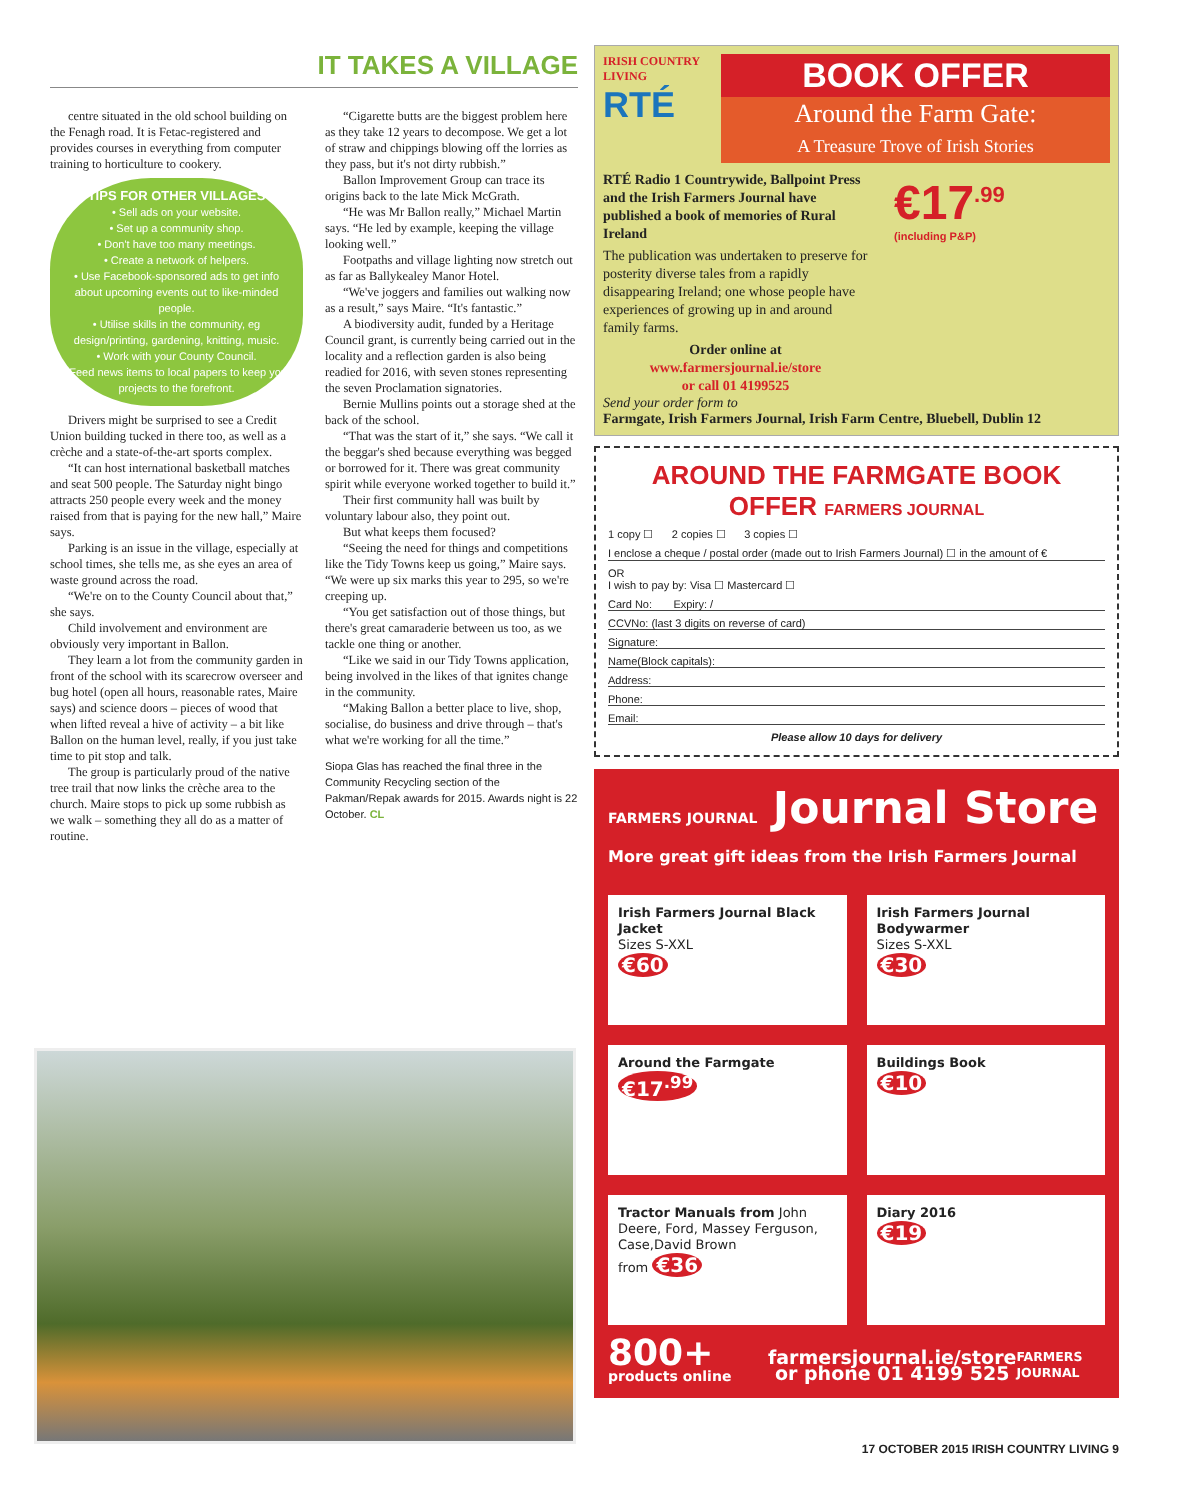IT TAKES A VILLAGE
centre situated in the old school building on the Fenagh road. It is Fetac-registered and provides courses in everything from computer training to horticulture to cookery.
TIPS FOR OTHER VILLAGES
• Sell ads on your website.
• Set up a community shop.
• Don't have too many meetings.
• Create a network of helpers.
• Use Facebook-sponsored ads to get info about upcoming events out to like-minded people.
• Utilise skills in the community, eg design/printing, gardening, knitting, music.
• Work with your County Council.
• Feed news items to local papers to keep your projects to the forefront.
Drivers might be surprised to see a Credit Union building tucked in there too, as well as a crèche and a state-of-the-art sports complex.
“It can host international basketball matches and seat 500 people. The Saturday night bingo attracts 250 people every week and the money raised from that is paying for the new hall,” Maire says.
Parking is an issue in the village, especially at school times, she tells me, as she eyes an area of waste ground across the road.
“We're on to the County Council about that,” she says.
Child involvement and environment are obviously very important in Ballon.
They learn a lot from the community garden in front of the school with its scarecrow overseer and bug hotel (open all hours, reasonable rates, Maire says) and science doors – pieces of wood that when lifted reveal a hive of activity – a bit like Ballon on the human level, really, if you just take time to pit stop and talk.
The group is particularly proud of the native tree trail that now links the crèche area to the church. Maire stops to pick up some rubbish as we walk – something they all do as a matter of routine.
“Cigarette butts are the biggest problem here as they take 12 years to decompose. We get a lot of straw and chippings blowing off the lorries as they pass, but it's not dirty rubbish.”
Ballon Improvement Group can trace its origins back to the late Mick McGrath.
“He was Mr Ballon really,” Michael Martin says. “He led by example, keeping the village looking well.”
Footpaths and village lighting now stretch out as far as Ballykealey Manor Hotel.
“We've joggers and families out walking now as a result,” says Maire. “It's fantastic.”
A biodiversity audit, funded by a Heritage Council grant, is currently being carried out in the locality and a reflection garden is also being readied for 2016, with seven stones representing the seven Proclamation signatories.
Bernie Mullins points out a storage shed at the back of the school.
“That was the start of it,” she says. “We call it the beggar's shed because everything was begged or borrowed for it. There was great community spirit while everyone worked together to build it.”
Their first community hall was built by voluntary labour also, they point out.
But what keeps them focused?
“Seeing the need for things and competitions like the Tidy Towns keep us going,” Maire says. “We were up six marks this year to 295, so we're creeping up.
“You get satisfaction out of those things, but there's great camaraderie between us too, as we tackle one thing or another.
“Like we said in our Tidy Towns application, being involved in the likes of that ignites change in the community.
“Making Ballon a better place to live, shop, socialise, do business and drive through – that's what we're working for all the time.”
Siopa Glas has reached the final three in the Community Recycling section of the Pakman/Repak awards for 2015. Awards night is 22 October. CL
IRISH COUNTRY LIVING
RTÉ
BOOK OFFER
Around the Farm Gate:
A Treasure Trove of Irish Stories
RTÉ Radio 1 Countrywide, Ballpoint Press and the Irish Farmers Journal have published a book of memories of Rural Ireland
The publication was undertaken to preserve for posterity diverse tales from a rapidly disappearing Ireland; one whose people have experiences of growing up in and around family farms.
Order online at
www.farmersjournal.ie/store
or call 01 4199525
€17<sup>.99</sup>
(including P&P)
Send your order form to
Farmgate, Irish Farmers Journal, Irish Farm Centre, Bluebell, Dublin 12
AROUND THE FARMGATE BOOK OFFER FARMERS JOURNAL
1 copy ☐ 2 copies ☐ 3 copies ☐
I enclose a cheque / postal order (made out to Irish Farmers Journal) ☐ in the amount of €
OR
I wish to pay by: Visa ☐ Mastercard ☐
Card No: Expiry: /
CCVNo: (last 3 digits on reverse of card)
Signature:
Name(Block capitals):
Address:
Phone:
Email:
Please allow 10 days for delivery
FARMERS JOURNAL Journal Store
More great gift ideas from the Irish Farmers Journal
Irish Farmers Journal Black Jacket
Sizes S-XXL
€60
Irish Farmers Journal Bodywarmer
Sizes S-XXL
€30
Around the Farmgate
€17<sup>.99</sup>
Buildings Book
€10
Tractor Manuals from John Deere, Ford, Massey Ferguson, Case,David Brown
from €36
Diary 2016
€19
800+ products online farmersjournal.ie/store
or phone 01 4199 525 FARMERS JOURNAL
17 OCTOBER 2015 IRISH COUNTRY LIVING 9